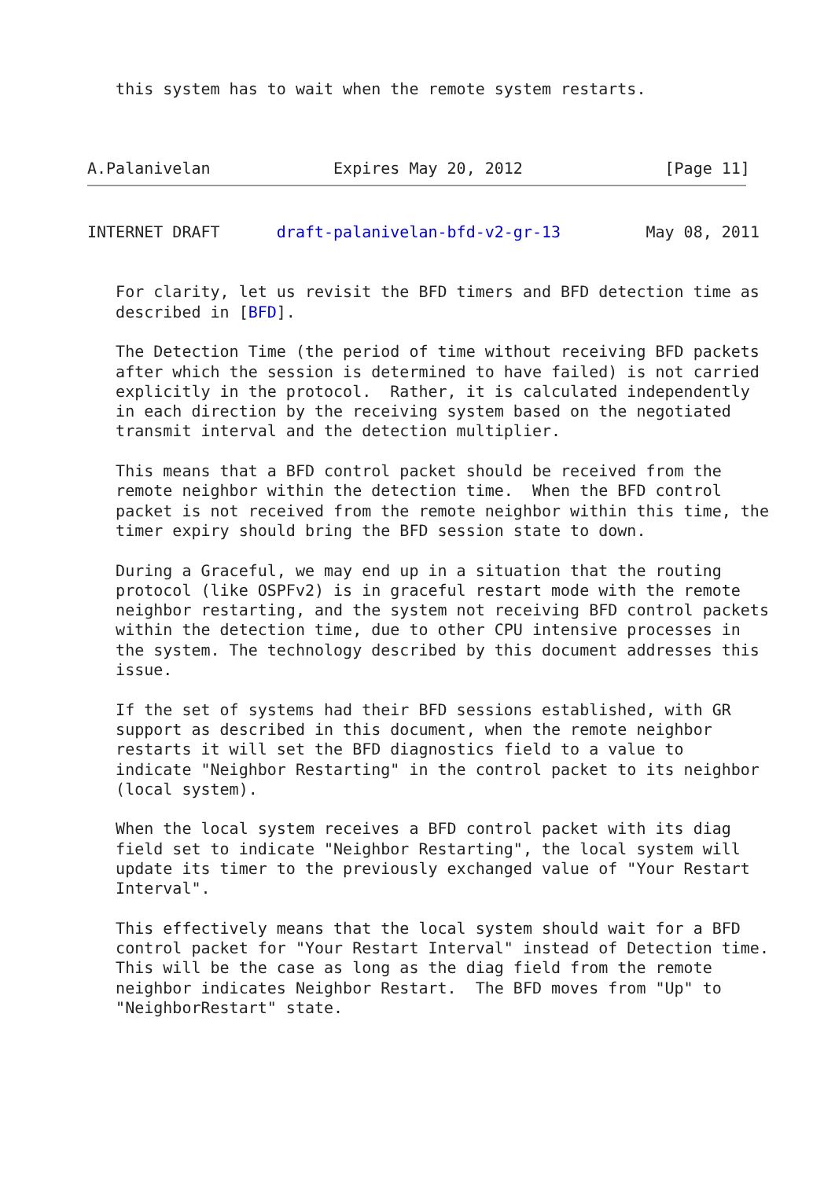this system has to wait when the remote system restarts.



A.Palanivelan             Expires May 20, 2012               [Page 11]
INTERNET DRAFT      draft-palanivelan-bfd-v2-gr-13         May 08, 2011


   For clarity, let us revisit the BFD timers and BFD detection time as
   described in [BFD].

   The Detection Time (the period of time without receiving BFD packets
   after which the session is determined to have failed) is not carried
   explicitly in the protocol.  Rather, it is calculated independently
   in each direction by the receiving system based on the negotiated
   transmit interval and the detection multiplier.

   This means that a BFD control packet should be received from the
   remote neighbor within the detection time.  When the BFD control
   packet is not received from the remote neighbor within this time, the
   timer expiry should bring the BFD session state to down.

   During a Graceful, we may end up in a situation that the routing
   protocol (like OSPFv2) is in graceful restart mode with the remote
   neighbor restarting, and the system not receiving BFD control packets
   within the detection time, due to other CPU intensive processes in
   the system. The technology described by this document addresses this
   issue.

   If the set of systems had their BFD sessions established, with GR
   support as described in this document, when the remote neighbor
   restarts it will set the BFD diagnostics field to a value to
   indicate "Neighbor Restarting" in the control packet to its neighbor
   (local system).

   When the local system receives a BFD control packet with its diag
   field set to indicate "Neighbor Restarting", the local system will
   update its timer to the previously exchanged value of "Your Restart
   Interval".

   This effectively means that the local system should wait for a BFD
   control packet for "Your Restart Interval" instead of Detection time.
   This will be the case as long as the diag field from the remote
   neighbor indicates Neighbor Restart.  The BFD moves from "Up" to
   "NeighborRestart" state.